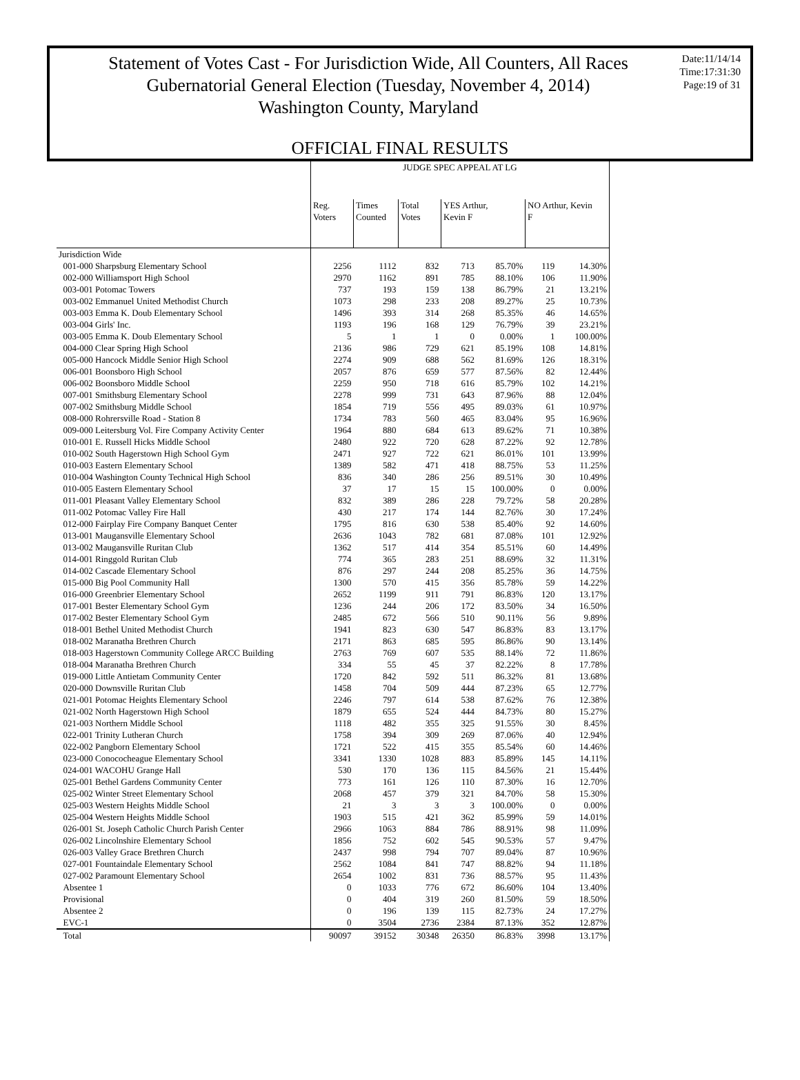Statement of Votes Cast - For Jurisdiction Wide, All Counters, All Races
Gubernatorial General Election (Tuesday, November 4, 2014)
Washington County, Maryland
Date:11/14/14
Time:17:31:30
Page:19 of 31
OFFICIAL FINAL RESULTS
| | JUDGE SPEC APPEAL AT LG | | | | | | |
| --- | --- | --- | --- | --- | --- | --- | --- |
| | Reg. Voters | Times Counted | Total Votes | YES Arthur, Kevin F | | NO Arthur, Kevin F | |
| Jurisdiction Wide | | | | | | | |
| 001-000 Sharpsburg Elementary School | 2256 | 1112 | 832 | 713 | 85.70% | 119 | 14.30% |
| 002-000 Williamsport High School | 2970 | 1162 | 891 | 785 | 88.10% | 106 | 11.90% |
| 003-001 Potomac Towers | 737 | 193 | 159 | 138 | 86.79% | 21 | 13.21% |
| 003-002 Emmanuel United Methodist Church | 1073 | 298 | 233 | 208 | 89.27% | 25 | 10.73% |
| 003-003 Emma K. Doub Elementary School | 1496 | 393 | 314 | 268 | 85.35% | 46 | 14.65% |
| 003-004 Girls' Inc. | 1193 | 196 | 168 | 129 | 76.79% | 39 | 23.21% |
| 003-005 Emma K. Doub Elementary School | 5 | 1 | 1 | 0 | 0.00% | 1 | 100.00% |
| 004-000 Clear Spring High School | 2136 | 986 | 729 | 621 | 85.19% | 108 | 14.81% |
| 005-000 Hancock Middle Senior High School | 2274 | 909 | 688 | 562 | 81.69% | 126 | 18.31% |
| 006-001 Boonsboro High School | 2057 | 876 | 659 | 577 | 87.56% | 82 | 12.44% |
| 006-002 Boonsboro Middle School | 2259 | 950 | 718 | 616 | 85.79% | 102 | 14.21% |
| 007-001 Smithsburg Elementary School | 2278 | 999 | 731 | 643 | 87.96% | 88 | 12.04% |
| 007-002 Smithsburg Middle School | 1854 | 719 | 556 | 495 | 89.03% | 61 | 10.97% |
| 008-000 Rohrersville Road - Station 8 | 1734 | 783 | 560 | 465 | 83.04% | 95 | 16.96% |
| 009-000 Leitersburg Vol. Fire Company Activity Center | 1964 | 880 | 684 | 613 | 89.62% | 71 | 10.38% |
| 010-001 E. Russell Hicks Middle School | 2480 | 922 | 720 | 628 | 87.22% | 92 | 12.78% |
| 010-002 South Hagerstown High School Gym | 2471 | 927 | 722 | 621 | 86.01% | 101 | 13.99% |
| 010-003 Eastern Elementary School | 1389 | 582 | 471 | 418 | 88.75% | 53 | 11.25% |
| 010-004 Washington County Technical High School | 836 | 340 | 286 | 256 | 89.51% | 30 | 10.49% |
| 010-005 Eastern Elementary School | 37 | 17 | 15 | 15 | 100.00% | 0 | 0.00% |
| 011-001 Pleasant Valley Elementary School | 832 | 389 | 286 | 228 | 79.72% | 58 | 20.28% |
| 011-002 Potomac Valley Fire Hall | 430 | 217 | 174 | 144 | 82.76% | 30 | 17.24% |
| 012-000 Fairplay Fire Company Banquet Center | 1795 | 816 | 630 | 538 | 85.40% | 92 | 14.60% |
| 013-001 Maugansville Elementary School | 2636 | 1043 | 782 | 681 | 87.08% | 101 | 12.92% |
| 013-002 Maugansville Ruritan Club | 1362 | 517 | 414 | 354 | 85.51% | 60 | 14.49% |
| 014-001 Ringgold Ruritan Club | 774 | 365 | 283 | 251 | 88.69% | 32 | 11.31% |
| 014-002 Cascade Elementary School | 876 | 297 | 244 | 208 | 85.25% | 36 | 14.75% |
| 015-000 Big Pool Community Hall | 1300 | 570 | 415 | 356 | 85.78% | 59 | 14.22% |
| 016-000 Greenbrier Elementary School | 2652 | 1199 | 911 | 791 | 86.83% | 120 | 13.17% |
| 017-001 Bester Elementary School Gym | 1236 | 244 | 206 | 172 | 83.50% | 34 | 16.50% |
| 017-002 Bester Elementary School Gym | 2485 | 672 | 566 | 510 | 90.11% | 56 | 9.89% |
| 018-001 Bethel United Methodist Church | 1941 | 823 | 630 | 547 | 86.83% | 83 | 13.17% |
| 018-002 Maranatha Brethren Church | 2171 | 863 | 685 | 595 | 86.86% | 90 | 13.14% |
| 018-003 Hagerstown Community College ARCC Building | 2763 | 769 | 607 | 535 | 88.14% | 72 | 11.86% |
| 018-004 Maranatha Brethren Church | 334 | 55 | 45 | 37 | 82.22% | 8 | 17.78% |
| 019-000 Little Antietam Community Center | 1720 | 842 | 592 | 511 | 86.32% | 81 | 13.68% |
| 020-000 Downsville Ruritan Club | 1458 | 704 | 509 | 444 | 87.23% | 65 | 12.77% |
| 021-001 Potomac Heights Elementary School | 2246 | 797 | 614 | 538 | 87.62% | 76 | 12.38% |
| 021-002 North Hagerstown High School | 1879 | 655 | 524 | 444 | 84.73% | 80 | 15.27% |
| 021-003 Northern Middle School | 1118 | 482 | 355 | 325 | 91.55% | 30 | 8.45% |
| 022-001 Trinity Lutheran Church | 1758 | 394 | 309 | 269 | 87.06% | 40 | 12.94% |
| 022-002 Pangborn Elementary School | 1721 | 522 | 415 | 355 | 85.54% | 60 | 14.46% |
| 023-000 Conococheague Elementary School | 3341 | 1330 | 1028 | 883 | 85.89% | 145 | 14.11% |
| 024-001 WACOHU Grange Hall | 530 | 170 | 136 | 115 | 84.56% | 21 | 15.44% |
| 025-001 Bethel Gardens Community Center | 773 | 161 | 126 | 110 | 87.30% | 16 | 12.70% |
| 025-002 Winter Street Elementary School | 2068 | 457 | 379 | 321 | 84.70% | 58 | 15.30% |
| 025-003 Western Heights Middle School | 21 | 3 | 3 | 3 | 100.00% | 0 | 0.00% |
| 025-004 Western Heights Middle School | 1903 | 515 | 421 | 362 | 85.99% | 59 | 14.01% |
| 026-001 St. Joseph Catholic Church Parish Center | 2966 | 1063 | 884 | 786 | 88.91% | 98 | 11.09% |
| 026-002 Lincolnshire Elementary School | 1856 | 752 | 602 | 545 | 90.53% | 57 | 9.47% |
| 026-003 Valley Grace Brethren Church | 2437 | 998 | 794 | 707 | 89.04% | 87 | 10.96% |
| 027-001 Fountaindale Elementary School | 2562 | 1084 | 841 | 747 | 88.82% | 94 | 11.18% |
| 027-002 Paramount Elementary School | 2654 | 1002 | 831 | 736 | 88.57% | 95 | 11.43% |
| Absentee 1 | 0 | 1033 | 776 | 672 | 86.60% | 104 | 13.40% |
| Provisional | 0 | 404 | 319 | 260 | 81.50% | 59 | 18.50% |
| Absentee 2 | 0 | 196 | 139 | 115 | 82.73% | 24 | 17.27% |
| EVC-1 | 0 | 3504 | 2736 | 2384 | 87.13% | 352 | 12.87% |
| Total | 90097 | 39152 | 30348 | 26350 | 86.83% | 3998 | 13.17% |